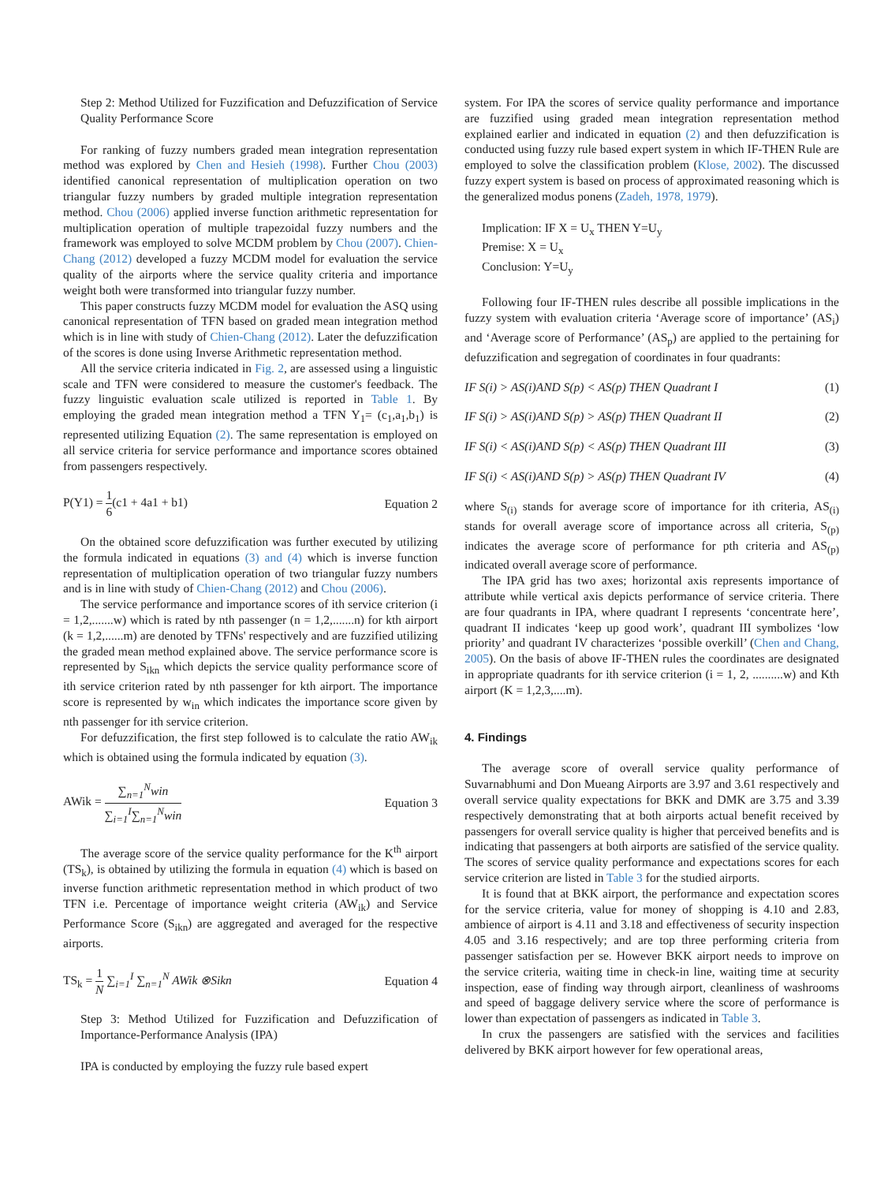Step 2: Method Utilized for Fuzzification and Defuzzification of Service Quality Performance Score
For ranking of fuzzy numbers graded mean integration representation method was explored by Chen and Hesieh (1998). Further Chou (2003) identified canonical representation of multiplication operation on two triangular fuzzy numbers by graded multiple integration representation method. Chou (2006) applied inverse function arithmetic representation for multiplication operation of multiple trapezoidal fuzzy numbers and the framework was employed to solve MCDM problem by Chou (2007). Chien-Chang (2012) developed a fuzzy MCDM model for evaluation the service quality of the airports where the service quality criteria and importance weight both were transformed into triangular fuzzy number.
This paper constructs fuzzy MCDM model for evaluation the ASQ using canonical representation of TFN based on graded mean integration method which is in line with study of Chien-Chang (2012). Later the defuzzification of the scores is done using Inverse Arithmetic representation method.
All the service criteria indicated in Fig. 2, are assessed using a linguistic scale and TFN were considered to measure the customer's feedback. The fuzzy linguistic evaluation scale utilized is reported in Table 1. By employing the graded mean integration method a TFN Y<sub>1</sub>= (c<sub>1</sub>,a<sub>1</sub>,b<sub>1</sub>) is represented utilizing Equation (2). The same representation is employed on all service criteria for service performance and importance scores obtained from passengers respectively.
P(Y1) = 1 6(c1 + 4a1 + b1) Equation 2
On the obtained score defuzzification was further executed by utilizing the formula indicated in equations (3) and (4) which is inverse function representation of multiplication operation of two triangular fuzzy numbers and is in line with study of Chien-Chang (2012) and Chou (2006).
The service performance and importance scores of ith service criterion (i = 1,2,.......w) which is rated by nth passenger (n = 1,2,.......n) for kth airport (k = 1,2,......m) are denoted by TFNs' respectively and are fuzzified utilizing the graded mean method explained above. The service performance score is represented by S<sub>ikn</sub> which depicts the service quality performance score of ith service criterion rated by nth passenger for kth airport. The importance score is represented by w<sub>in</sub> which indicates the importance score given by nth passenger for ith service criterion.
For defuzzification, the first step followed is to calculate the ratio AW<sub>ik</sub> which is obtained using the formula indicated by equation (3).
AWik = ∑<sub>n=1</sub><sup>N</sup>win ∑<sub>i=1</sub><sup>I</sup>∑<sub>n=1</sub><sup>N</sup>win Equation 3
The average score of the service quality performance for the K<sup>th</sup> airport (TS<sub>k</sub>), is obtained by utilizing the formula in equation (4) which is based on inverse function arithmetic representation method in which product of two TFN i.e. Percentage of importance weight criteria (AW<sub>ik</sub>) and Service Performance Score (S<sub>ikn</sub>) are aggregated and averaged for the respective airports.
TS<sub>k</sub> = 1 N ∑<sub>i=1</sub><sup>I</sup> ∑<sub>n=1</sub><sup>N</sup> AWik ⊗Sikn Equation 4
Step 3: Method Utilized for Fuzzification and Defuzzification of Importance-Performance Analysis (IPA)
IPA is conducted by employing the fuzzy rule based expert
system. For IPA the scores of service quality performance and importance are fuzzified using graded mean integration representation method explained earlier and indicated in equation (2) and then defuzzification is conducted using fuzzy rule based expert system in which IF-THEN Rule are employed to solve the classification problem (Klose, 2002). The discussed fuzzy expert system is based on process of approximated reasoning which is the generalized modus ponens (Zadeh, 1978, 1979).
Implication: IF X = U<sub>x</sub> THEN Y=U<sub>y</sub>
Premise: X = U<sub>x</sub>
Conclusion: Y=U<sub>y</sub>
Following four IF-THEN rules describe all possible implications in the fuzzy system with evaluation criteria ‘Average score of importance’ (AS<sub>i</sub>) and ‘Average score of Performance’ (AS<sub>p</sub>) are applied to the pertaining for defuzzification and segregation of coordinates in four quadrants:
IF S(i) > AS(i)AND S(p) < AS(p) THEN Quadrant I (1)
IF S(i) > AS(i)AND S(p) > AS(p) THEN Quadrant II (2)
IF S(i) < AS(i)AND S(p) < AS(p) THEN Quadrant III (3)
IF S(i) < AS(i)AND S(p) > AS(p) THEN Quadrant IV (4)
where S<sub>(i)</sub> stands for average score of importance for ith criteria, AS<sub>(i)</sub> stands for overall average score of importance across all criteria, S<sub>(p)</sub> indicates the average score of performance for pth criteria and AS<sub>(p)</sub> indicated overall average score of performance.
The IPA grid has two axes; horizontal axis represents importance of attribute while vertical axis depicts performance of service criteria. There are four quadrants in IPA, where quadrant I represents ‘concentrate here’, quadrant II indicates ‘keep up good work’, quadrant III symbolizes ‘low priority’ and quadrant IV characterizes ‘possible overkill’ (Chen and Chang, 2005). On the basis of above IF-THEN rules the coordinates are designated in appropriate quadrants for ith service criterion (i = 1, 2, ..........w) and Kth airport (K = 1,2,3,....m).
4. Findings
The average score of overall service quality performance of Suvarnabhumi and Don Mueang Airports are 3.97 and 3.61 respectively and overall service quality expectations for BKK and DMK are 3.75 and 3.39 respectively demonstrating that at both airports actual benefit received by passengers for overall service quality is higher that perceived benefits and is indicating that passengers at both airports are satisfied of the service quality. The scores of service quality performance and expectations scores for each service criterion are listed in Table 3 for the studied airports.
It is found that at BKK airport, the performance and expectation scores for the service criteria, value for money of shopping is 4.10 and 2.83, ambience of airport is 4.11 and 3.18 and effectiveness of security inspection 4.05 and 3.16 respectively; and are top three performing criteria from passenger satisfaction per se. However BKK airport needs to improve on the service criteria, waiting time in check-in line, waiting time at security inspection, ease of finding way through airport, cleanliness of washrooms and speed of baggage delivery service where the score of performance is lower than expectation of passengers as indicated in Table 3.
In crux the passengers are satisfied with the services and facilities delivered by BKK airport however for few operational areas,